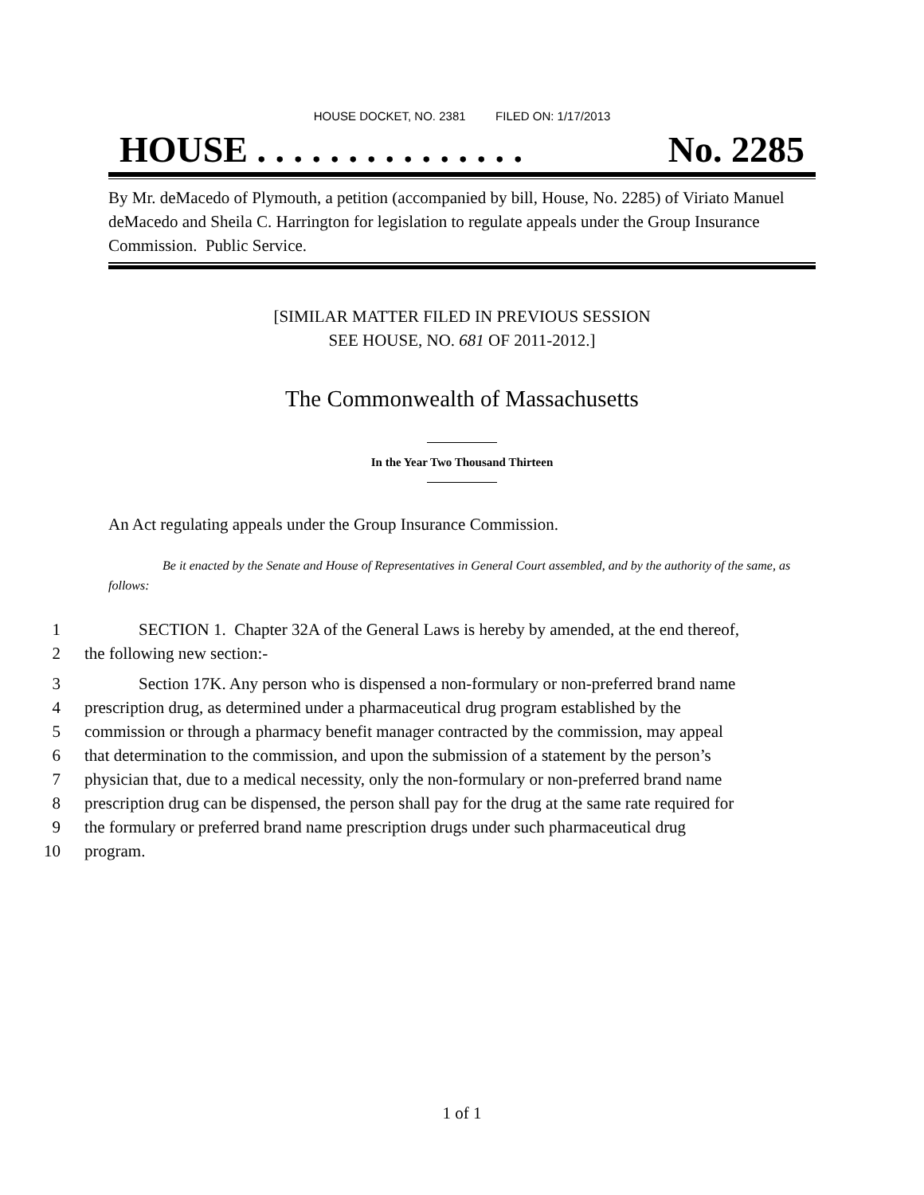HOUSE DOCKET, NO. 2381 FILED ON: 1/17/2013
HOUSE . . . . . . . . . . . . . . . No. 2285
By Mr. deMacedo of Plymouth, a petition (accompanied by bill, House, No. 2285) of Viriato Manuel deMacedo and Sheila C. Harrington for legislation to regulate appeals under the Group Insurance Commission. Public Service.
[SIMILAR MATTER FILED IN PREVIOUS SESSION
SEE HOUSE, NO. 681 OF 2011-2012.]
The Commonwealth of Massachusetts
In the Year Two Thousand Thirteen
An Act regulating appeals under the Group Insurance Commission.
Be it enacted by the Senate and House of Representatives in General Court assembled, and by the authority of the same, as follows:
1 SECTION 1. Chapter 32A of the General Laws is hereby by amended, at the end thereof,
2 the following new section:-
3 Section 17K. Any person who is dispensed a non-formulary or non-preferred brand name
4 prescription drug, as determined under a pharmaceutical drug program established by the
5 commission or through a pharmacy benefit manager contracted by the commission, may appeal
6 that determination to the commission, and upon the submission of a statement by the person’s
7 physician that, due to a medical necessity, only the non-formulary or non-preferred brand name
8 prescription drug can be dispensed, the person shall pay for the drug at the same rate required for
9 the formulary or preferred brand name prescription drugs under such pharmaceutical drug
10 program.
1 of 1